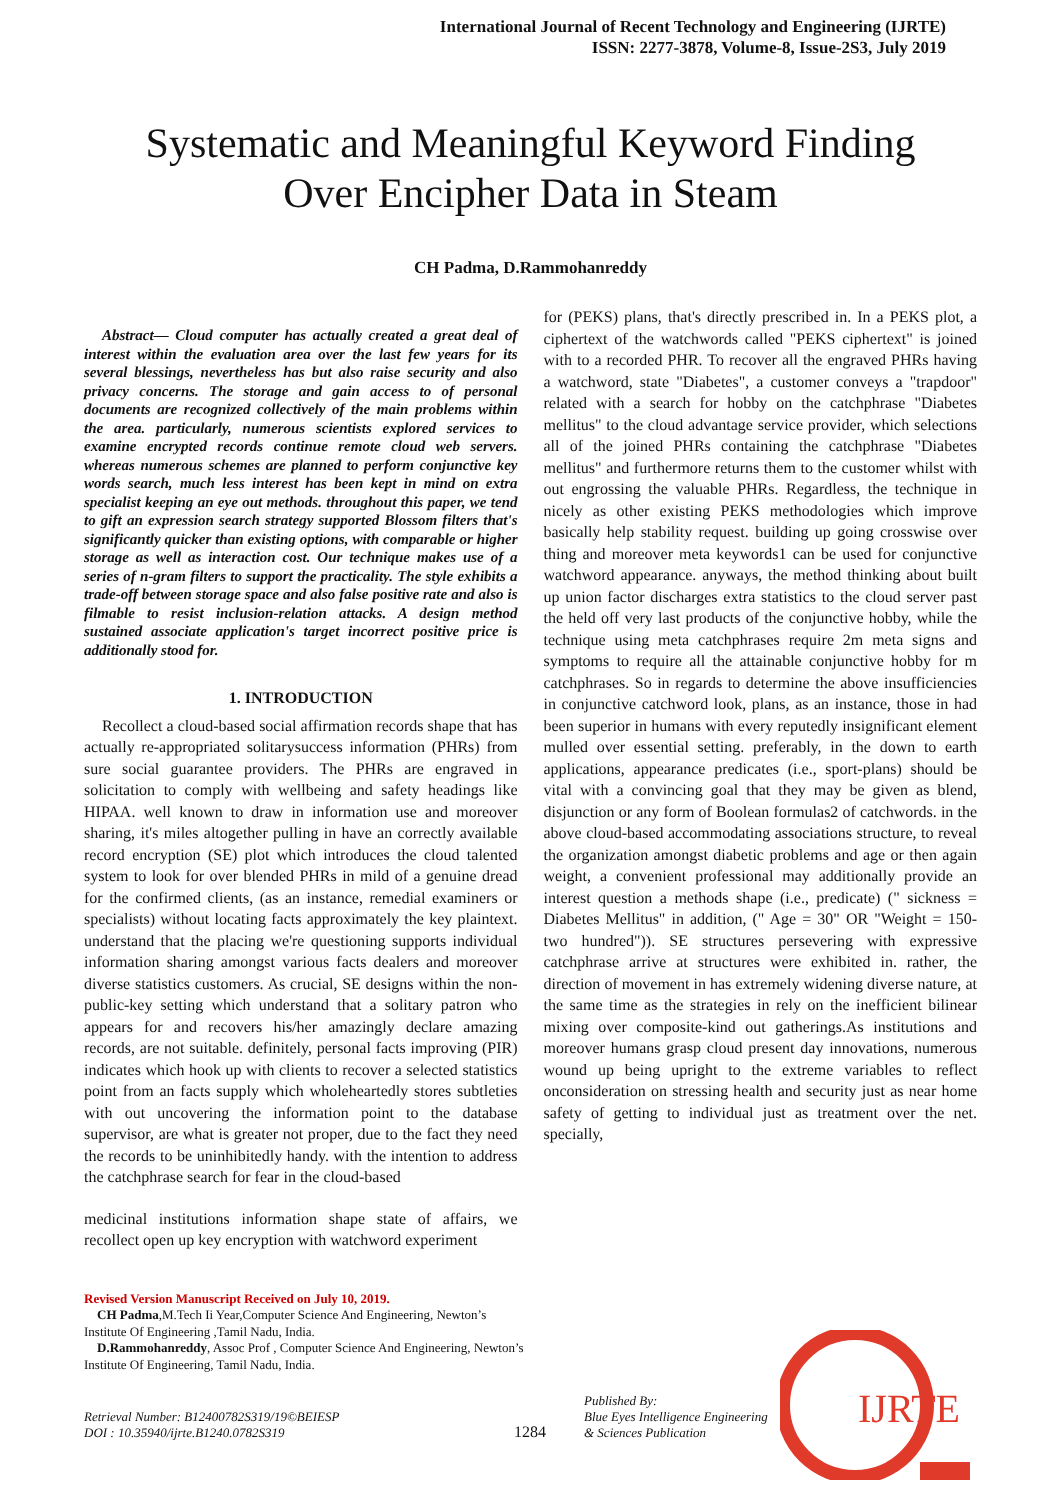International Journal of Recent Technology and Engineering (IJRTE)
ISSN: 2277-3878, Volume-8, Issue-2S3, July 2019
Systematic and Meaningful Keyword Finding
Over Encipher Data in Steam
CH Padma, D.Rammohanreddy
Abstract— Cloud computer has actually created a great deal of interest within the evaluation area over the last few years for its several blessings, nevertheless has but also raise security and also privacy concerns. The storage and gain access to of personal documents are recognized collectively of the main problems within the area. particularly, numerous scientists explored services to examine encrypted records continue remote cloud web servers. whereas numerous schemes are planned to perform conjunctive key words search, much less interest has been kept in mind on extra specialist keeping an eye out methods. throughout this paper, we tend to gift an expression search strategy supported Blossom filters that's significantly quicker than existing options, with comparable or higher storage as well as interaction cost. Our technique makes use of a series of n-gram filters to support the practicality. The style exhibits a trade-off between storage space and also false positive rate and also is filmable to resist inclusion-relation attacks. A design method sustained associate application's target incorrect positive price is additionally stood for.
1. INTRODUCTION
Recollect a cloud-based social affirmation records shape that has actually re-appropriated solitarysuccess information (PHRs) from sure social guarantee providers. The PHRs are engraved in solicitation to comply with wellbeing and safety headings like HIPAA. well known to draw in information use and moreover sharing, it's miles altogether pulling in have an correctly available record encryption (SE) plot which introduces the cloud talented system to look for over blended PHRs in mild of a genuine dread for the confirmed clients, (as an instance, remedial examiners or specialists) without locating facts approximately the key plaintext. understand that the placing we're questioning supports individual information sharing amongst various facts dealers and moreover diverse statistics customers. As crucial, SE designs within the non-public-key setting which understand that a solitary patron who appears for and recovers his/her amazingly declare amazing records, are not suitable. definitely, personal facts improving (PIR) indicates which hook up with clients to recover a selected statistics point from an facts supply which wholeheartedly stores subtleties with out uncovering the information point to the database supervisor, are what is greater not proper, due to the fact they need the records to be uninhibitedly handy. with the intention to address the catchphrase search for fear in the cloud-based
medicinal institutions information shape state of affairs, we recollect open up key encryption with watchword experiment
for (PEKS) plans, that's directly prescribed in. In a PEKS plot, a ciphertext of the watchwords called "PEKS ciphertext" is joined with to a recorded PHR. To recover all the engraved PHRs having a watchword, state "Diabetes", a customer conveys a "trapdoor" related with a search for hobby on the catchphrase "Diabetes mellitus" to the cloud advantage service provider, which selections all of the joined PHRs containing the catchphrase "Diabetes mellitus" and furthermore returns them to the customer whilst with out engrossing the valuable PHRs. Regardless, the technique in nicely as other existing PEKS methodologies which improve basically help stability request. building up going crosswise over thing and moreover meta keywords1 can be used for conjunctive watchword appearance. anyways, the method thinking about built up union factor discharges extra statistics to the cloud server past the held off very last products of the conjunctive hobby, while the technique using meta catchphrases require 2m meta signs and symptoms to require all the attainable conjunctive hobby for m catchphrases. So in regards to determine the above insufficiencies in conjunctive catchword look, plans, as an instance, those in had been superior in humans with every reputedly insignificant element mulled over essential setting. preferably, in the down to earth applications, appearance predicates (i.e., sport-plans) should be vital with a convincing goal that they may be given as blend, disjunction or any form of Boolean formulas2 of catchwords. in the above cloud-based accommodating associations structure, to reveal the organization amongst diabetic problems and age or then again weight, a convenient professional may additionally provide an interest question a methods shape (i.e., predicate) (" sickness = Diabetes Mellitus" in addition, (" Age = 30" OR "Weight = 150-two hundred")). SE structures persevering with expressive catchphrase arrive at structures were exhibited in. rather, the direction of movement in has extremely widening diverse nature, at the same time as the strategies in rely on the inefficient bilinear mixing over composite-kind out gatherings.As institutions and moreover humans grasp cloud present day innovations, numerous wound up being upright to the extreme variables to reflect onconsideration on stressing health and security just as near home safety of getting to individual just as treatment over the net. specially,
Revised Version Manuscript Received on July 10, 2019.
CH Padma,M.Tech Ii Year,Computer Science And Engineering, Newton’s Institute Of Engineering ,Tamil Nadu, India.
D.Rammohanreddy, Assoc Prof , Computer Science And Engineering, Newton’s Institute Of Engineering, Tamil Nadu, India.
Retrieval Number: B12400782S319/19©BEIESP
DOI : 10.35940/ijrte.B1240.0782S319
1284
Published By:
Blue Eyes Intelligence Engineering
& Sciences Publication
IJRTE